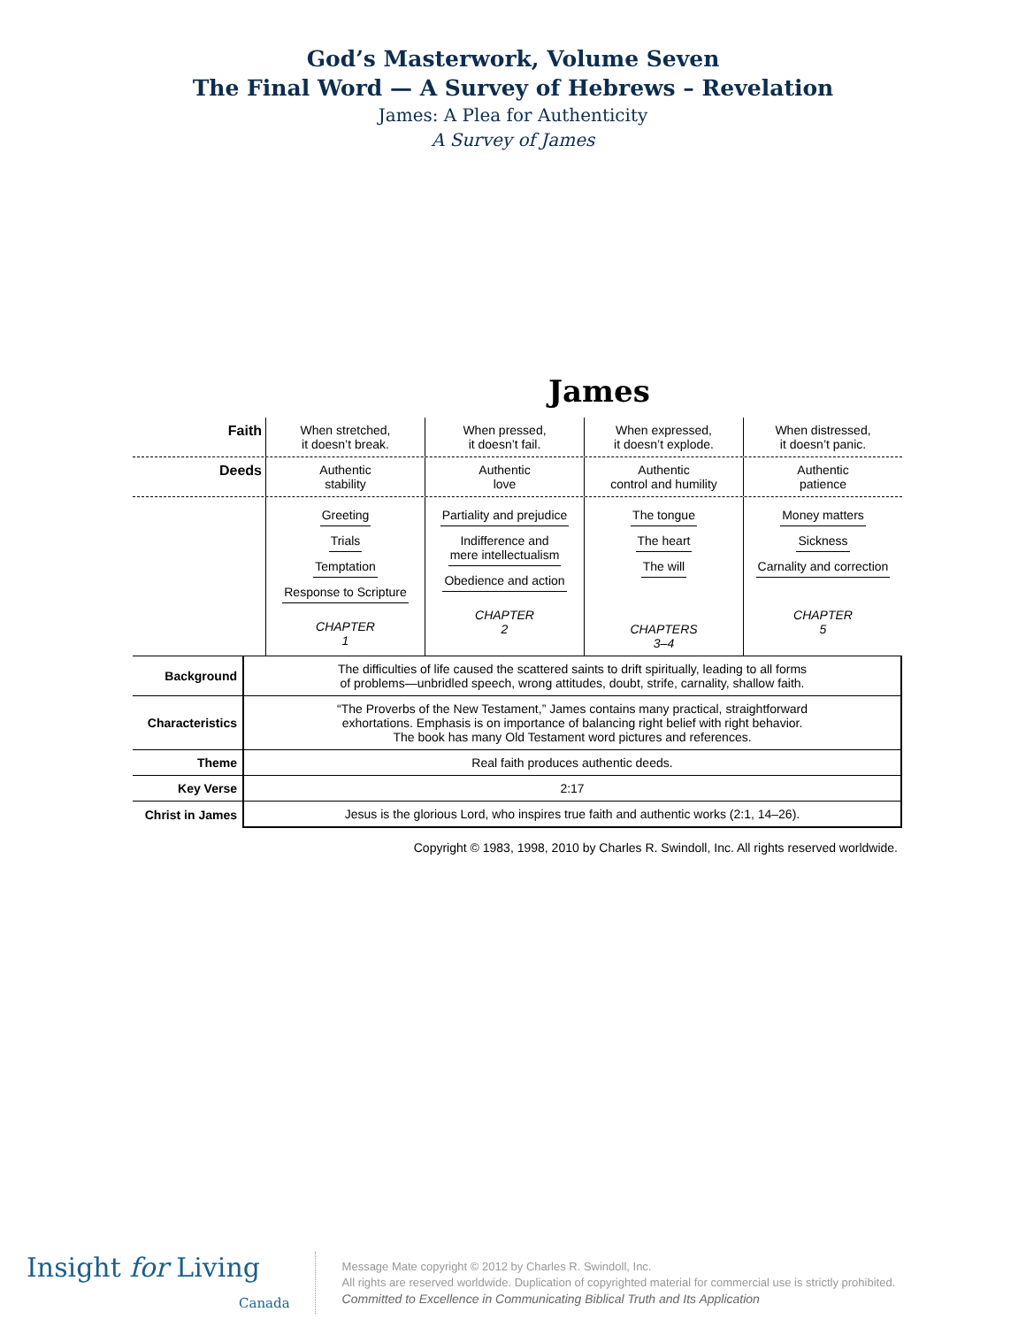God’s Masterwork, Volume Seven
The Final Word — A Survey of Hebrews – Revelation
James: A Plea for Authenticity
A Survey of James
James
Faith
When stretched,
it doesn’t break.
When pressed,
it doesn’t fail.
When expressed,
it doesn’t explode.
When distressed,
it doesn’t panic.
Deeds
Authentic
stability
Authentic
love
Authentic
control and humility
Authentic
patience
Greeting
Trials
Temptation
Response to Scripture
CHAPTER
1
Partiality and prejudice
Indifference and
mere intellectualism
Obedience and action
CHAPTER
2
The tongue
The heart
The will
CHAPTERS
3–4
Money matters
Sickness
Carnality and correction
CHAPTER
5
| Background | The difficulties of life caused the scattered saints to drift spiritually, leading to all forms of problems—unbridled speech, wrong attitudes, doubt, strife, carnality, shallow faith. |
| Characteristics | “The Proverbs of the New Testament,” James contains many practical, straightforward exhortations. Emphasis is on importance of balancing right belief with right behavior. The book has many Old Testament word pictures and references. |
| Theme | Real faith produces authentic deeds. |
| Key Verse | 2:17 |
| Christ in James | Jesus is the glorious Lord, who inspires true faith and authentic works (2:1, 14–26). |
Copyright © 1983, 1998, 2010 by Charles R. Swindoll, Inc. All rights reserved worldwide.
Insight for Living
Canada
Message Mate copyright © 2012 by Charles R. Swindoll, Inc.
All rights are reserved worldwide. Duplication of copyrighted material for commercial use is strictly prohibited.
Committed to Excellence in Communicating Biblical Truth and Its Application